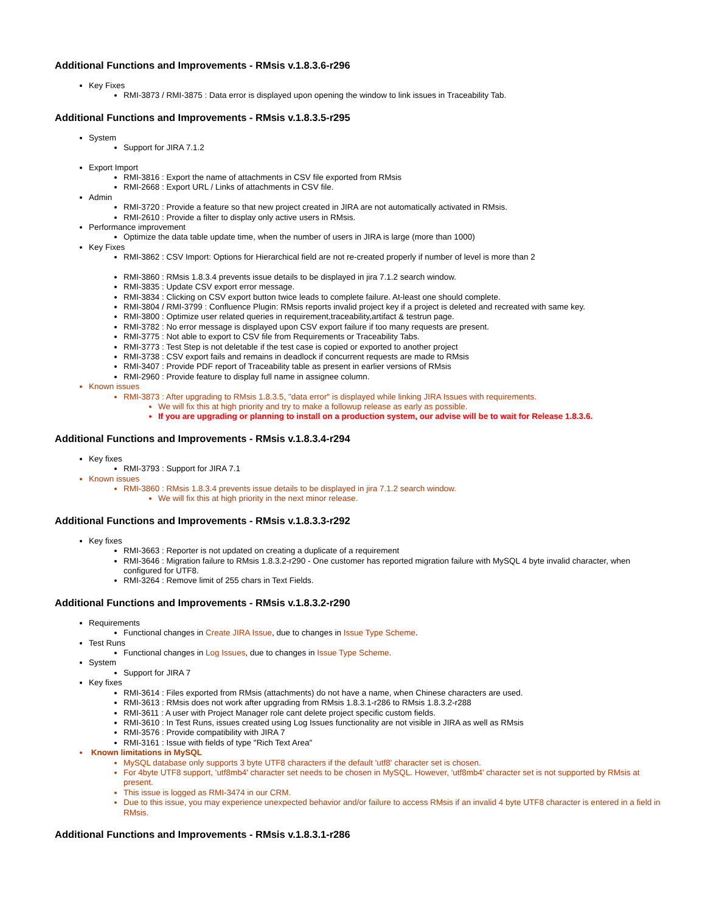Additional Functions and Improvements - RMsis v.1.8.3.6-r296
Key Fixes
RMI-3873 / RMI-3875 : Data error is displayed upon opening the window to link issues in Traceability Tab.
Additional Functions and Improvements - RMsis v.1.8.3.5-r295
System
Support for JIRA 7.1.2
Export Import
RMI-3816 : Export the name of attachments in CSV file exported from RMsis
RMI-2668 : Export URL / Links of attachments in CSV file.
Admin
RMI-3720 : Provide a feature so that new project created in JIRA are not automatically activated in RMsis.
RMI-2610 : Provide a filter to display only active users in RMsis.
Performance improvement
Optimize the data table update time, when the number of users in JIRA is large (more than 1000)
Key Fixes
RMI-3862 : CSV Import: Options for Hierarchical field are not re-created properly if number of level is more than 2
RMI-3860 : RMsis 1.8.3.4 prevents issue details to be displayed in jira 7.1.2 search window.
RMI-3835 : Update CSV export error message.
RMI-3834 : Clicking on CSV export button twice leads to complete failure. At-least one should complete.
RMI-3804 / RMI-3799 : Confluence Plugin: RMsis reports invalid project key if a project is deleted and recreated with same key.
RMI-3800 : Optimize user related queries in requirement,traceability,artifact & testrun page.
RMI-3782 : No error message is displayed upon CSV export failure if too many requests are present.
RMI-3775 : Not able to export to CSV file from Requirements or Traceability Tabs.
RMI-3773 : Test Step is not deletable if the test case is copied or exported to another project
RMI-3738 : CSV export fails and remains in deadlock if concurrent requests are made to RMsis
RMI-3407 : Provide PDF report of Traceability table as present in earlier versions of RMsis
RMI-2960 : Provide feature to display full name in assignee column.
Known issues
RMI-3873 : After upgrading to RMsis 1.8.3.5, "data error" is displayed while linking JIRA Issues with requirements.
We will fix this at high priority and try to make a followup release as early as possible.
If you are upgrading or planning to install on a production system, our advise will be to wait for Release 1.8.3.6.
Additional Functions and Improvements - RMsis v.1.8.3.4-r294
Key fixes
RMI-3793 : Support for JIRA 7.1
Known issues
RMI-3860 : RMsis 1.8.3.4 prevents issue details to be displayed in jira 7.1.2 search window.
We will fix this at high priority in the next minor release.
Additional Functions and Improvements - RMsis v.1.8.3.3-r292
Key fixes
RMI-3663 : Reporter is not updated on creating a duplicate of a requirement
RMI-3646 : Migration failure to RMsis 1.8.3.2-r290 - One customer has reported migration failure with MySQL 4 byte invalid character, when configured for UTF8.
RMI-3264 : Remove limit of 255 chars in Text Fields.
Additional Functions and Improvements - RMsis v.1.8.3.2-r290
Requirements
Functional changes in Create JIRA Issue, due to changes in Issue Type Scheme.
Test Runs
Functional changes in Log Issues, due to changes in Issue Type Scheme.
System
Support for JIRA 7
Key fixes
RMI-3614 : Files exported from RMsis (attachments) do not have a name, when Chinese characters are used.
RMI-3613 : RMsis does not work after upgrading from RMsis 1.8.3.1-r286 to RMsis 1.8.3.2-r288
RMI-3611 : A user with Project Manager role cant delete project specific custom fields.
RMI-3610 : In Test Runs, issues created using Log Issues functionality are not visible in JIRA as well as RMsis
RMI-3576 : Provide compatibility with JIRA 7
RMI-3161 : Issue with fields of type "Rich Text Area"
Known limitations in MySQL
MySQL database only supports 3 byte UTF8 characters if the default 'utf8' character set is chosen.
For 4byte UTF8 support, 'utf8mb4' character set needs to be chosen in MySQL. However, 'utf8mb4' character set is not supported by RMsis at present.
This issue is logged as RMI-3474 in our CRM.
Due to this issue, you may experience unexpected behavior and/or failure to access RMsis if an invalid 4 byte UTF8 character is entered in a field in RMsis.
Additional Functions and Improvements - RMsis v.1.8.3.1-r286